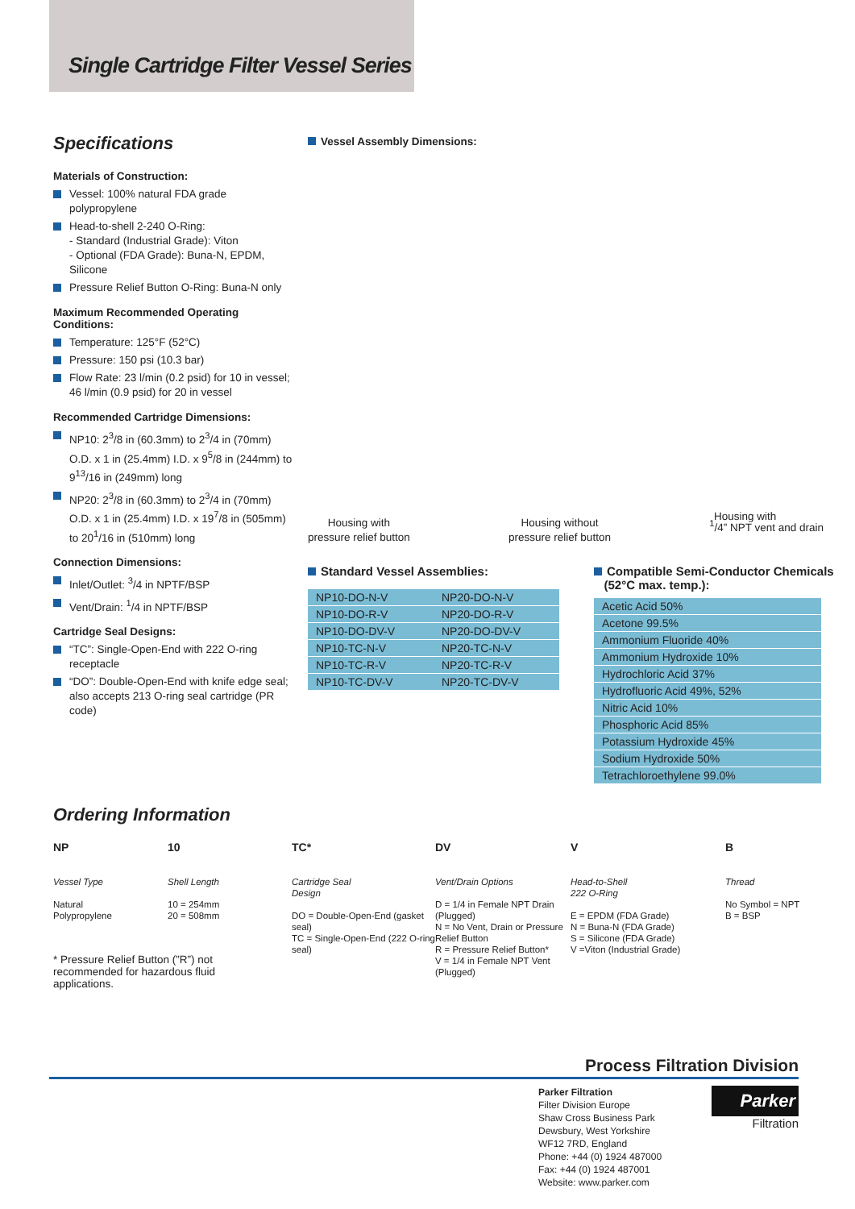Single Cartridge Filter Vessel Series
Specifications
Materials of Construction:
Vessel: 100% natural FDA grade polypropylene
Head-to-shell 2-240 O-Ring:
- Standard (Industrial Grade): Viton
- Optional (FDA Grade): Buna-N, EPDM, Silicone
Pressure Relief Button O-Ring: Buna-N only
Maximum Recommended Operating Conditions:
Temperature: 125°F (52°C)
Pressure: 150 psi (10.3 bar)
Flow Rate: 23 l/min (0.2 psid) for 10 in vessel; 46 l/min (0.9 psid) for 20 in vessel
Recommended Cartridge Dimensions:
NP10: 2<sup>3</sup>/8 in (60.3mm) to 2<sup>3</sup>/4 in (70mm) O.D. x 1 in (25.4mm) I.D. x 9<sup>5</sup>/8 in (244mm) to 9<sup>13</sup>/16 in (249mm) long
NP20: 2<sup>3</sup>/8 in (60.3mm) to 2<sup>3</sup>/4 in (70mm) O.D. x 1 in (25.4mm) I.D. x 19<sup>7</sup>/8 in (505mm) to 20<sup>1</sup>/16 in (510mm) long
Connection Dimensions:
Inlet/Outlet: <sup>3</sup>/4 in NPTF/BSP
Vent/Drain: <sup>1</sup>/4 in NPTF/BSP
Cartridge Seal Designs:
“TC”: Single-Open-End with 222 O-ring receptacle
“DO”: Double-Open-End with knife edge seal; also accepts 213 O-ring seal cartridge (PR code)
Vessel Assembly Dimensions:
Housing with
pressure relief button
Housing without
pressure relief button
<sup>1</sup>/4” NPT vent and drain
Standard Vessel Assemblies:
| NP10-DO-N-V | NP20-DO-N-V |
| NP10-DO-R-V | NP20-DO-R-V |
| NP10-DO-DV-V | NP20-DO-DV-V |
| NP10-TC-N-V | NP20-TC-N-V |
| NP10-TC-R-V | NP20-TC-R-V |
| NP10-TC-DV-V | NP20-TC-DV-V |
Compatible Semi-Conductor Chemicals
(52°C max. temp.):
| Acetic Acid 50% |
| Acetone 99.5% |
| Ammonium Fluoride 40% |
| Ammonium Hydroxide 10% |
| Hydrochloric Acid 37% |
| Hydrofluoric Acid 49%, 52% |
| Nitric Acid 10% |
| Phosphoric Acid 85% |
| Potassium Hydroxide 45% |
| Sodium Hydroxide 50% |
| Tetrachloroethylene 99.0% |
Housing with
Ordering Information
NP
Vessel Type
Natural
Polypropylene
10
Shell Length
10 = 254mm
20 = 508mm
TC*
Cartridge Seal
Design
DO = Double-Open-End (gasket seal)
TC = Single-Open-End (222 O-ring seal)
DV
Vent/Drain Options
D = 1/4 in Female NPT Drain (Plugged)
N = No Vent, Drain or Pressure Relief Button
R = Pressure Relief Button*
V = 1/4 in Female NPT Vent (Plugged)
V
Head-to-Shell
222 O-Ring
E = EPDM (FDA Grade)
N = Buna-N (FDA Grade)
S = Silicone (FDA Grade)
V =Viton (Industrial Grade)
B
Thread
No Symbol = NPT
B = BSP
* Pressure Relief Button (”R”) not recommended for hazardous fluid applications.
Process Filtration Division
Parker Filtration
Filter Division Europe
Shaw Cross Business Park
Dewsbury, West Yorkshire
WF12 7RD, England
Phone: +44 (0) 1924 487000
Fax: +44 (0) 1924 487001
Website: www.parker.com
Parker
Filtration